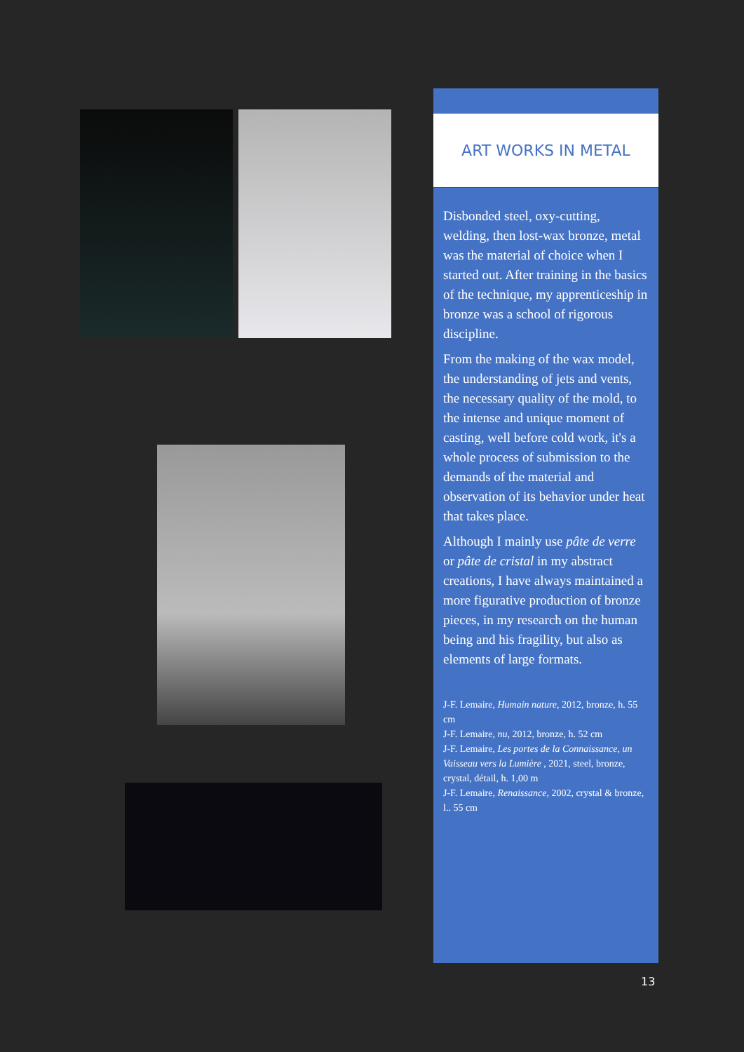ART WORKS IN METAL
Disbonded steel, oxy-cutting, welding, then lost-wax bronze, metal was the material of choice when I started out. After training in the basics of the technique, my apprenticeship in bronze was a school of rigorous discipline.
From the making of the wax model, the understanding of jets and vents, the necessary quality of the mold, to the intense and unique moment of casting, well before cold work, it's a whole process of submission to the demands of the material and observation of its behavior under heat that takes place.
Although I mainly use pâte de verre or pâte de cristal in my abstract creations, I have always maintained a more figurative production of bronze pieces, in my research on the human being and his fragility, but also as elements of large formats.
J-F. Lemaire, Humain nature, 2012, bronze, h. 55 cm
J-F. Lemaire, nu, 2012, bronze, h. 52 cm
J-F. Lemaire, Les portes de la Connaissance, un Vaisseau vers la Lumière , 2021, steel, bronze, crystal, détail, h. 1,00 m
J-F. Lemaire, Renaissance, 2002, crystal & bronze, l.. 55 cm
13